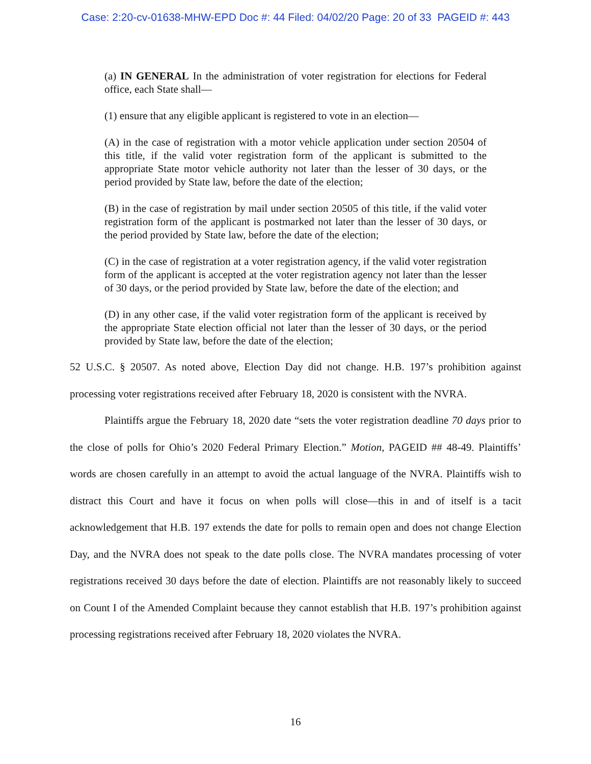Case: 2:20-cv-01638-MHW-EPD Doc #: 44 Filed: 04/02/20 Page: 20 of 33 PAGEID #: 443
(a) IN GENERAL In the administration of voter registration for elections for Federal office, each State shall—
(1) ensure that any eligible applicant is registered to vote in an election—
(A) in the case of registration with a motor vehicle application under section 20504 of this title, if the valid voter registration form of the applicant is submitted to the appropriate State motor vehicle authority not later than the lesser of 30 days, or the period provided by State law, before the date of the election;
(B) in the case of registration by mail under section 20505 of this title, if the valid voter registration form of the applicant is postmarked not later than the lesser of 30 days, or the period provided by State law, before the date of the election;
(C) in the case of registration at a voter registration agency, if the valid voter registration form of the applicant is accepted at the voter registration agency not later than the lesser of 30 days, or the period provided by State law, before the date of the election; and
(D) in any other case, if the valid voter registration form of the applicant is received by the appropriate State election official not later than the lesser of 30 days, or the period provided by State law, before the date of the election;
52 U.S.C. § 20507. As noted above, Election Day did not change. H.B. 197’s prohibition against processing voter registrations received after February 18, 2020 is consistent with the NVRA.
Plaintiffs argue the February 18, 2020 date “sets the voter registration deadline 70 days prior to the close of polls for Ohio’s 2020 Federal Primary Election.” Motion, PAGEID ## 48-49. Plaintiffs’ words are chosen carefully in an attempt to avoid the actual language of the NVRA. Plaintiffs wish to distract this Court and have it focus on when polls will close—this in and of itself is a tacit acknowledgement that H.B. 197 extends the date for polls to remain open and does not change Election Day, and the NVRA does not speak to the date polls close. The NVRA mandates processing of voter registrations received 30 days before the date of election. Plaintiffs are not reasonably likely to succeed on Count I of the Amended Complaint because they cannot establish that H.B. 197’s prohibition against processing registrations received after February 18, 2020 violates the NVRA.
16